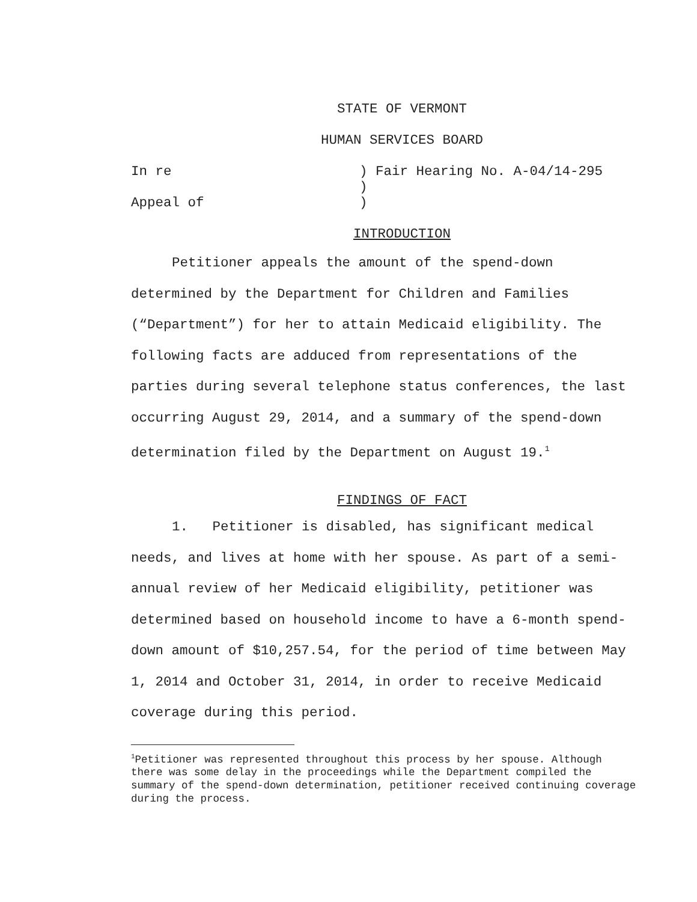STATE OF VERMONT
HUMAN SERVICES BOARD
In re
) Fair Hearing No. A-04/14-295
)
Appeal of
)
INTRODUCTION
Petitioner appeals the amount of the spend-down determined by the Department for Children and Families (“Department”) for her to attain Medicaid eligibility. The following facts are adduced from representations of the parties during several telephone status conferences, the last occurring August 29, 2014, and a summary of the spend-down determination filed by the Department on August 19.<sup>1</sup>
FINDINGS OF FACT
1. Petitioner is disabled, has significant medical needs, and lives at home with her spouse. As part of a semi-annual review of her Medicaid eligibility, petitioner was determined based on household income to have a 6-month spend-down amount of $10,257.54, for the period of time between May 1, 2014 and October 31, 2014, in order to receive Medicaid coverage during this period.
<sup>1</sup> Petitioner was represented throughout this process by her spouse. Although there was some delay in the proceedings while the Department compiled the summary of the spend-down determination, petitioner received continuing coverage during the process.